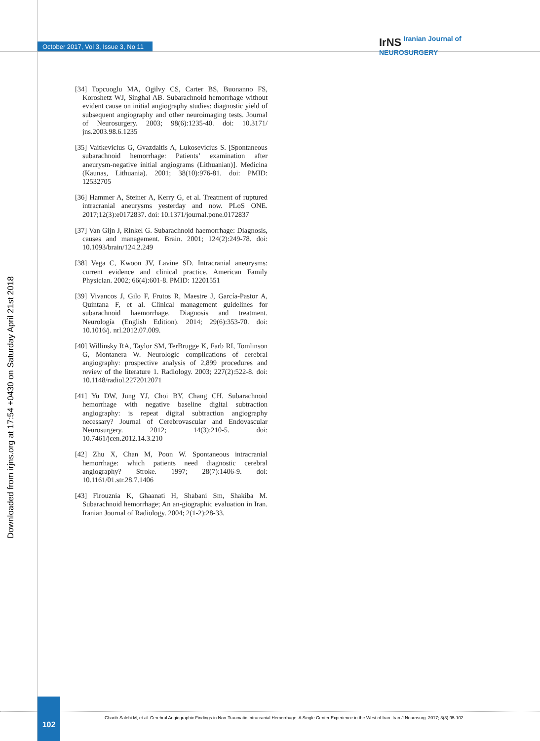October 2017, Vol 3, Issue 3, No 11
IrNS Iranian Journal of
NEUROSURGERY
Downloaded from irjns.org at 17:54 +0430 on Saturday April 21st 2018
[34] Topcuoglu MA, Ogilvy CS, Carter BS, Buonanno FS, Koroshetz WJ, Singhal AB. Subarachnoid hemorrhage without evident cause on initial angiography studies: diagnostic yield of subsequent angiography and other neuroimaging tests. Journal of Neurosurgery. 2003; 98(6):1235-40. doi: 10.3171/ jns.2003.98.6.1235
[35] Vaitkevicius G, Gvazdaitis A, Lukosevicius S. [Spontaneous subarachnoid hemorrhage: Patients’ examination after aneurysm-negative initial angiograms (Lithuanian)]. Medicina (Kaunas, Lithuania). 2001; 38(10):976-81. doi: PMID: 12532705
[36] Hammer A, Steiner A, Kerry G, et al. Treatment of ruptured intracranial aneurysms yesterday and now. PLoS ONE. 2017;12(3):e0172837. doi: 10.1371/journal.pone.0172837
[37] Van Gijn J, Rinkel G. Subarachnoid haemorrhage: Diagnosis, causes and management. Brain. 2001; 124(2):249-78. doi: 10.1093/brain/124.2.249
[38] Vega C, Kwoon JV, Lavine SD. Intracranial aneurysms: current evidence and clinical practice. American Family Physician. 2002; 66(4):601-8. PMID: 12201551
[39] Vivancos J, Gilo F, Frutos R, Maestre J, García-Pastor A, Quintana F, et al. Clinical management guidelines for subarachnoid haemorrhage. Diagnosis and treatment. Neurología (English Edition). 2014; 29(6):353-70. doi: 10.1016/j. nrl.2012.07.009.
[40] Willinsky RA, Taylor SM, TerBrugge K, Farb RI, Tomlinson G, Montanera W. Neurologic complications of cerebral angiography: prospective analysis of 2,899 procedures and review of the literature 1. Radiology. 2003; 227(2):522-8. doi: 10.1148/radiol.2272012071
[41] Yu DW, Jung YJ, Choi BY, Chang CH. Subarachnoid hemorrhage with negative baseline digital subtraction angiography: is repeat digital subtraction angiography necessary? Journal of Cerebrovascular and Endovascular Neurosurgery. 2012; 14(3):210-5. doi: 10.7461/jcen.2012.14.3.210
[42] Zhu X, Chan M, Poon W. Spontaneous intracranial hemorrhage: which patients need diagnostic cerebral angiography? Stroke. 1997; 28(7):1406-9. doi: 10.1161/01.str.28.7.1406
[43] Firouznia K, Ghaanati H, Shabani Sm, Shakiba M. Subarachnoid hemorrhage; An an-giographic evaluation in Iran. Iranian Journal of Radiology. 2004; 2(1-2):28-33.
102
Gharib-Salehi M, et al. Cerebral Angiographic Findings in Non-Traumatic Intracranial Hemorrhage: A Single Center Experience in the West of Iran. Iran J Neurosurg. 2017; 3(3):95-102.